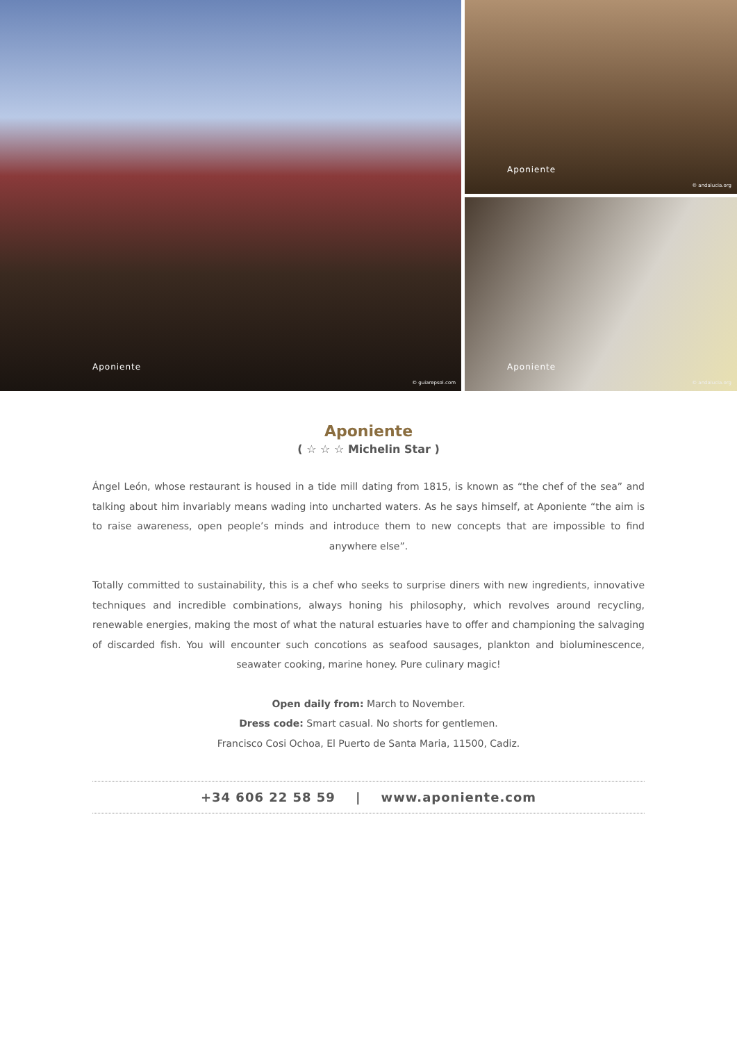Aponiente
© guiarepsol.com
Aponiente
© andalucia.org
Aponiente
© andalucia.org
Aponiente
( ☆ ☆ ☆ Michelin Star )
Ángel León, whose restaurant is housed in a tide mill dating from 1815, is known as “the chef of the sea” and talking about him invariably means wading into uncharted waters. As he says himself, at Aponiente “the aim is to raise awareness, open people’s minds and introduce them to new concepts that are impossible to find anywhere else”.
Totally committed to sustainability, this is a chef who seeks to surprise diners with new ingredients, innovative techniques and incredible combinations, always honing his philosophy, which revolves around recycling, renewable energies, making the most of what the natural estuaries have to offer and championing the salvaging of discarded fish. You will encounter such concotions as seafood sausages, plankton and bioluminescence, seawater cooking, marine honey. Pure culinary magic!
Open daily from: March to November.
Dress code: Smart casual. No shorts for gentlemen.
Francisco Cosi Ochoa, El Puerto de Santa Maria, 11500, Cadiz.
+34 606 22 58 59 | www.aponiente.com